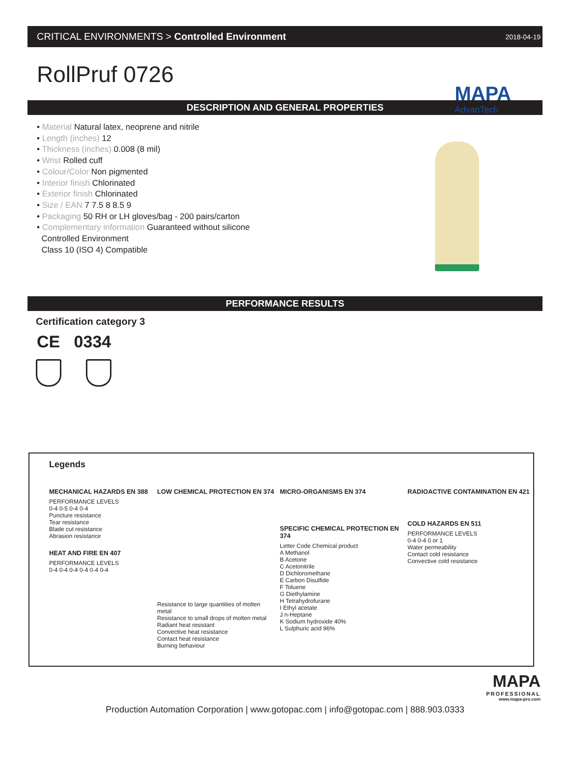CRITICAL ENVIRONMENTS > Controlled Environment 2018-04-19
RollPruf 0726
MAPA
AdvanTech
DESCRIPTION AND GENERAL PROPERTIES
• Material Natural latex, neoprene and nitrile
• Length (inches) 12
• Thickness (inches) 0.008 (8 mil)
• Wrist Rolled cuff
• Colour/Color Non pigmented
• Interior finish Chlorinated
• Exterior finish Chlorinated
• Size / EAN 7 7.5 8 8.5 9
• Packaging 50 RH or LH gloves/bag - 200 pairs/carton
• Complementary information Guaranteed without silicone
Controlled Environment
Class 10 (ISO 4) Compatible
PERFORMANCE RESULTS
Certification category 3
CE 0334
Legends
MECHANICAL HAZARDS EN 388
PERFORMANCE LEVELS
0-4 0-5 0-4 0-4
Puncture resistance
Tear resistance
Blade cut resistance
Abrasion resistance
HEAT AND FIRE EN 407
PERFORMANCE LEVELS
0-4 0-4 0-4 0-4 0-4 0-4
LOW CHEMICAL PROTECTION EN 374
Resistance to large quantities of molten metal
Resistance to small drops of molten metal
Radiant heat resistant
Convective heat resistance
Contact heat resistance
Burning behaviour
MICRO-ORGANISMS EN 374
SPECIFIC CHEMICAL PROTECTION EN 374
Letter Code Chemical product
A Methanol
B Acetone
C Acetonitrile
D Dichloromethane
E Carbon Disulfide
F Toluene
G Diethylamine
H Tetrahydrofurane
I Ethyl acetate
J n-Heptane
K Sodium hydroxide 40%
L Sulphuric acid 96%
RADIOACTIVE CONTAMINATION EN 421
COLD HAZARDS EN 511
PERFORMANCE LEVELS
0-4 0-4 0 or 1
Water permeability
Contact cold resistance
Convective cold resistance
MAPA
PROFESSIONAL
www.mapa-pro.com
Production Automation Corporation | www.gotopac.com | info@gotopac.com | 888.903.0333